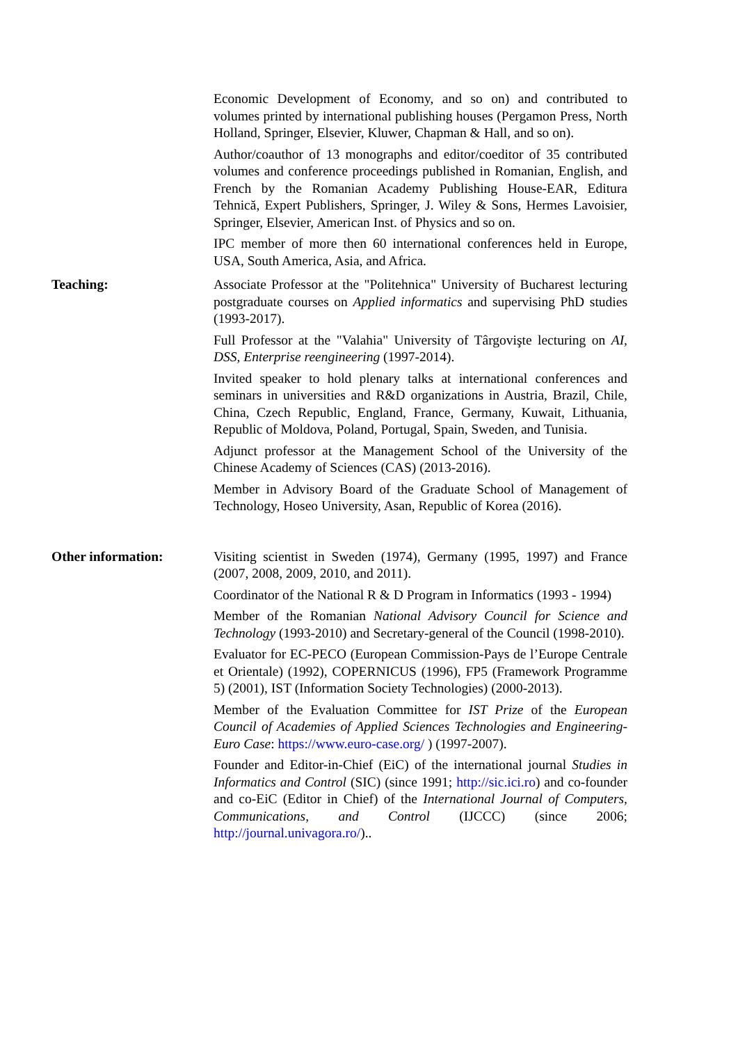Economic Development of Economy, and so on) and contributed to volumes printed by international publishing houses (Pergamon Press, North Holland, Springer, Elsevier, Kluwer, Chapman & Hall, and so on).
Author/coauthor of 13 monographs and editor/coeditor of 35 contributed volumes and conference proceedings published in Romanian, English, and French by the Romanian Academy Publishing House-EAR, Editura Tehnică, Expert Publishers, Springer, J. Wiley & Sons, Hermes Lavoisier, Springer, Elsevier, American Inst. of Physics and so on.
IPC member of more then 60 international conferences held in Europe, USA, South America, Asia, and Africa.
Teaching: Associate Professor at the "Politehnica" University of Bucharest lecturing postgraduate courses on Applied informatics and supervising PhD studies (1993-2017).
Full Professor at the "Valahia" University of Târgovişte lecturing on AI, DSS, Enterprise reengineering (1997-2014).
Invited speaker to hold plenary talks at international conferences and seminars in universities and R&D organizations in Austria, Brazil, Chile, China, Czech Republic, England, France, Germany, Kuwait, Lithuania, Republic of Moldova, Poland, Portugal, Spain, Sweden, and Tunisia.
Adjunct professor at the Management School of the University of the Chinese Academy of Sciences (CAS) (2013-2016).
Member in Advisory Board of the Graduate School of Management of Technology, Hoseo University, Asan, Republic of Korea (2016).
Other information: Visiting scientist in Sweden (1974), Germany (1995, 1997) and France (2007, 2008, 2009, 2010, and 2011).
Coordinator of the National R & D Program in Informatics (1993 - 1994)
Member of the Romanian National Advisory Council for Science and Technology (1993-2010) and Secretary-general of the Council (1998-2010).
Evaluator for EC-PECO (European Commission-Pays de l’Europe Centrale et Orientale) (1992), COPERNICUS (1996), FP5 (Framework Programme 5) (2001), IST (Information Society Technologies) (2000-2013).
Member of the Evaluation Committee for IST Prize of the European Council of Academies of Applied Sciences Technologies and Engineering- Euro Case: https://www.euro-case.org/ ) (1997-2007).
Founder and Editor-in-Chief (EiC) of the international journal Studies in Informatics and Control (SIC) (since 1991; http://sic.ici.ro) and co-founder and co-EiC (Editor in Chief) of the International Journal of Computers, Communications, and Control (IJCCC) (since 2006; http://journal.univagora.ro/)..